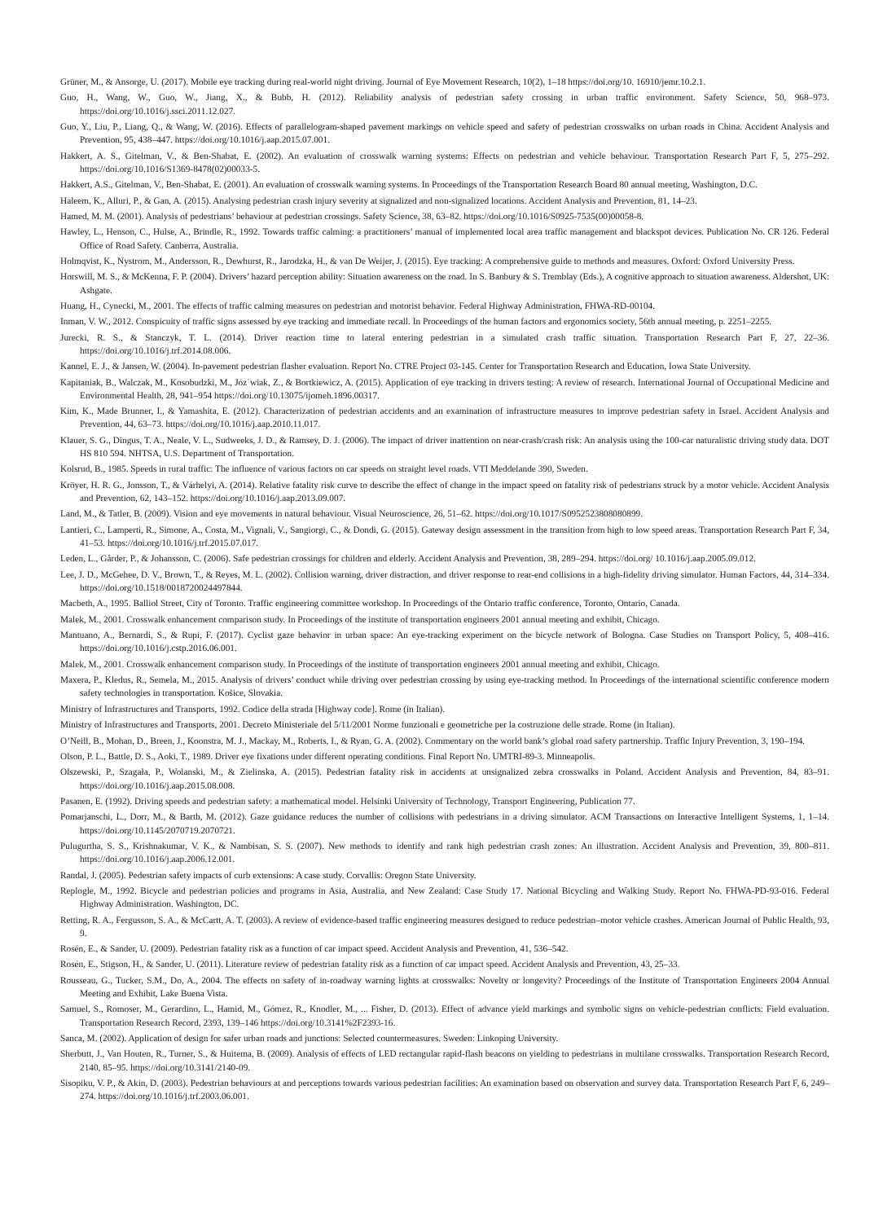Grüner, M., & Ansorge, U. (2017). Mobile eye tracking during real-world night driving. Journal of Eye Movement Research, 10(2), 1–18 https://doi.org/10. 16910/jemr.10.2.1.
Guo, H., Wang, W., Guo, W., Jiang, X., & Bubb, H. (2012). Reliability analysis of pedestrian safety crossing in urban traffic environment. Safety Science, 50, 968–973. https://doi.org/10.1016/j.ssci.2011.12.027.
Guo, Y., Liu, P., Liang, Q., & Wang, W. (2016). Effects of parallelogram-shaped pavement markings on vehicle speed and safety of pedestrian crosswalks on urban roads in China. Accident Analysis and Prevention, 95, 438–447. https://doi.org/10.1016/j.aap.2015.07.001.
Hakkert, A. S., Gitelman, V., & Ben-Shabat, E. (2002). An evaluation of crosswalk warning systems: Effects on pedestrian and vehicle behaviour. Transportation Research Part F, 5, 275–292. https://doi.org/10.1016/S1369-8478(02)00033-5.
Hakkert, A.S., Gitelman, V., Ben-Shabat, E. (2001). An evaluation of crosswalk warning systems. In Proceedings of the Transportation Research Board 80 annual meeting, Washington, D.C.
Haleem, K., Alluri, P., & Gan, A. (2015). Analysing pedestrian crash injury severity at signalized and non-signalized locations. Accident Analysis and Prevention, 81, 14–23.
Hamed, M. M. (2001). Analysis of pedestrians’ behaviour at pedestrian crossings. Safety Science, 38, 63–82. https://doi.org/10.1016/S0925-7535(00)00058-8.
Hawley, L., Henson, C., Hulse, A., Brindle, R., 1992. Towards traffic calming: a practitioners’ manual of implemented local area traffic management and blackspot devices. Publication No. CR 126. Federal Office of Road Safety. Canberra, Australia.
Holmqvist, K., Nystrom, M., Andersson, R., Dewhurst, R., Jarodzka, H., & van De Weijer, J. (2015). Eye tracking: A comprehensive guide to methods and measures. Oxford: Oxford University Press.
Horswill, M. S., & McKenna, F. P. (2004). Drivers’ hazard perception ability: Situation awareness on the road. In S. Banbury & S. Tremblay (Eds.), A cognitive approach to situation awareness. Aldershot, UK: Ashgate.
Huang, H., Cynecki, M., 2001. The effects of traffic calming measures on pedestrian and motorist behavior. Federal Highway Administration, FHWA-RD-00104.
Inman, V. W., 2012. Conspicuity of traffic signs assessed by eye tracking and immediate recall. In Proceedings of the human factors and ergonomics society, 56th annual meeting, p. 2251–2255.
Jurecki, R. S., & Stanczyk, T. L. (2014). Driver reaction time to lateral entering pedestrian in a simulated crash traffic situation. Transportation Research Part F, 27, 22–36. https://doi.org/10.1016/j.trf.2014.08.006.
Kannel, E. J., & Jansen, W. (2004). In-pavement pedestrian flasher evaluation. Report No. CTRE Project 03-145. Center for Transportation Research and Education, Iowa State University.
Kapitaniak, B., Walczak, M., Kosobudzki, M., Józ´wiak, Z., & Bortkiewicz, A. (2015). Application of eye tracking in drivers testing: A review of research. International Journal of Occupational Medicine and Environmental Health, 28, 941–954 https://doi.org/10.13075/ijomeh.1896.00317.
Kim, K., Made Brunner, I., & Yamashita, E. (2012). Characterization of pedestrian accidents and an examination of infrastructure measures to improve pedestrian safety in Israel. Accident Analysis and Prevention, 44, 63–73. https://doi.org/10.1016/j.aap.2010.11.017.
Klauer, S. G., Dingus, T. A., Neale, V. L., Sudweeks, J. D., & Ramsey, D. J. (2006). The impact of driver inattention on near-crash/crash risk: An analysis using the 100-car naturalistic driving study data. DOT HS 810 594. NHTSA, U.S. Department of Transportation.
Kolsrud, B., 1985. Speeds in rural traffic: The influence of various factors on car speeds on straight level roads. VTI Meddelande 390, Sweden.
Kröyer, H. R. G., Jonsson, T., & Várhelyi, A. (2014). Relative fatality risk curve to describe the effect of change in the impact speed on fatality risk of pedestrians struck by a motor vehicle. Accident Analysis and Prevention, 62, 143–152. https://doi.org/10.1016/j.aap.2013.09.007.
Land, M., & Tatler, B. (2009). Vision and eye movements in natural behaviour. Visual Neuroscience, 26, 51–62. https://doi.org/10.1017/S0952523808080899.
Lantieri, C., Lamperti, R., Simone, A., Costa, M., Vignali, V., Sangiorgi, C., & Dondi, G. (2015). Gateway design assessment in the transition from high to low speed areas. Transportation Research Part F, 34, 41–53. https://doi.org/10.1016/j.trf.2015.07.017.
Leden, L., Gårder, P., & Johansson, C. (2006). Safe pedestrian crossings for children and elderly. Accident Analysis and Prevention, 38, 289–294. https://doi.org/ 10.1016/j.aap.2005.09.012.
Lee, J. D., McGehee, D. V., Brown, T., & Reyes, M. L. (2002). Collision warning, driver distraction, and driver response to rear-end collisions in a high-fidelity driving simulator. Human Factors, 44, 314–334. https://doi.org/10.1518/0018720024497844.
Macbeth, A., 1995. Balliol Street, City of Toronto. Traffic engineering committee workshop. In Proceedings of the Ontario traffic conference, Toronto, Ontario, Canada.
Malek, M., 2001. Crosswalk enhancement comparison study. In Proceedings of the institute of transportation engineers 2001 annual meeting and exhibit, Chicago.
Mantuano, A., Bernardi, S., & Rupi, F. (2017). Cyclist gaze behavior in urban space: An eye-tracking experiment on the bicycle network of Bologna. Case Studies on Transport Policy, 5, 408–416. https://doi.org/10.1016/j.cstp.2016.06.001.
Malek, M., 2001. Crosswalk enhancement comparison study. In Proceedings of the institute of transportation engineers 2001 annual meeting and exhibit, Chicago.
Maxera, P., Kledus, R., Semela, M., 2015. Analysis of drivers’ conduct while driving over pedestrian crossing by using eye-tracking method. In Proceedings of the international scientific conference modern safety technologies in transportation. Košice, Slovakia.
Ministry of Infrastructures and Transports, 1992. Codice della strada [Highway code]. Rome (in Italian).
Ministry of Infrastructures and Transports, 2001. Decreto Ministeriale del 5/11/2001 Norme funzionali e geometriche per la costruzione delle strade. Rome (in Italian).
O’Neill, B., Mohan, D., Breen, J., Koonstra, M. J., Mackay, M., Roberts, I., & Ryan, G. A. (2002). Commentary on the world bank’s global road safety partnership. Traffic Injury Prevention, 3, 190–194.
Olson, P. L., Battle, D. S., Aoki, T., 1989. Driver eye fixations under different operating conditions. Final Report No. UMTRI-89-3. Minneapolis.
Olszewski, P., Szagała, P., Wolanski, M., & Zielinska, A. (2015). Pedestrian fatality risk in accidents at unsignalized zebra crosswalks in Poland. Accident Analysis and Prevention, 84, 83–91. https://doi.org/10.1016/j.aap.2015.08.008.
Pasanen, E. (1992). Driving speeds and pedestrian safety: a mathematical model. Helsinki University of Technology, Transport Engineering, Publication 77.
Pomarjanschi, L., Dorr, M., & Barth, M. (2012). Gaze guidance reduces the number of collisions with pedestrians in a driving simulator. ACM Transactions on Interactive Intelligent Systems, 1, 1–14. https://doi.org/10.1145/2070719.2070721.
Pulugurtha, S. S., Krishnakumar, V. K., & Nambisan, S. S. (2007). New methods to identify and rank high pedestrian crash zones: An illustration. Accident Analysis and Prevention, 39, 800–811. https://doi.org/10.1016/j.aap.2006.12.001.
Randal, J. (2005). Pedestrian safety impacts of curb extensions: A case study. Corvallis: Oregon State University.
Replogle, M., 1992. Bicycle and pedestrian policies and programs in Asia, Australia, and New Zealand: Case Study 17. National Bicycling and Walking Study. Report No. FHWA-PD-93-016. Federal Highway Administration. Washington, DC.
Retting, R. A., Fergusson, S. A., & McCartt, A. T. (2003). A review of evidence-based traffic engineering measures designed to reduce pedestrian–motor vehicle crashes. American Journal of Public Health, 93, 9.
Rosén, E., & Sander, U. (2009). Pedestrian fatality risk as a function of car impact speed. Accident Analysis and Prevention, 41, 536–542.
Rosén, E., Stigson, H., & Sander, U. (2011). Literature review of pedestrian fatality risk as a function of car impact speed. Accident Analysis and Prevention, 43, 25–33.
Rousseau, G., Tucker, S.M., Do, A., 2004. The effects on safety of in-roadway warning lights at crosswalks: Novelty or longevity? Proceedings of the Institute of Transportation Engineers 2004 Annual Meeting and Exhibit, Lake Buena Vista.
Samuel, S., Romoser, M., Gerardino, L., Hamid, M., Gómez, R., Knodler, M., ... Fisher, D. (2013). Effect of advance yield markings and symbolic signs on vehicle-pedestrian conflicts: Field evaluation. Transportation Research Record, 2393, 139–146 https://doi.org/10.3141%2F2393-16.
Sanca, M. (2002). Application of design for safer urban roads and junctions: Selected countermeasures. Sweden: Linkoping University.
Sherbutt, J., Van Houten, R., Turner, S., & Huitema, B. (2009). Analysis of effects of LED rectangular rapid-flash beacons on yielding to pedestrians in multilane crosswalks. Transportation Research Record, 2140, 85–95. https://doi.org/10.3141/2140-09.
Sisopiku, V. P., & Akin, D. (2003). Pedestrian behaviours at and perceptions towards various pedestrian facilities: An examination based on observation and survey data. Transportation Research Part F, 6, 249–274. https://doi.org/10.1016/j.trf.2003.06.001.